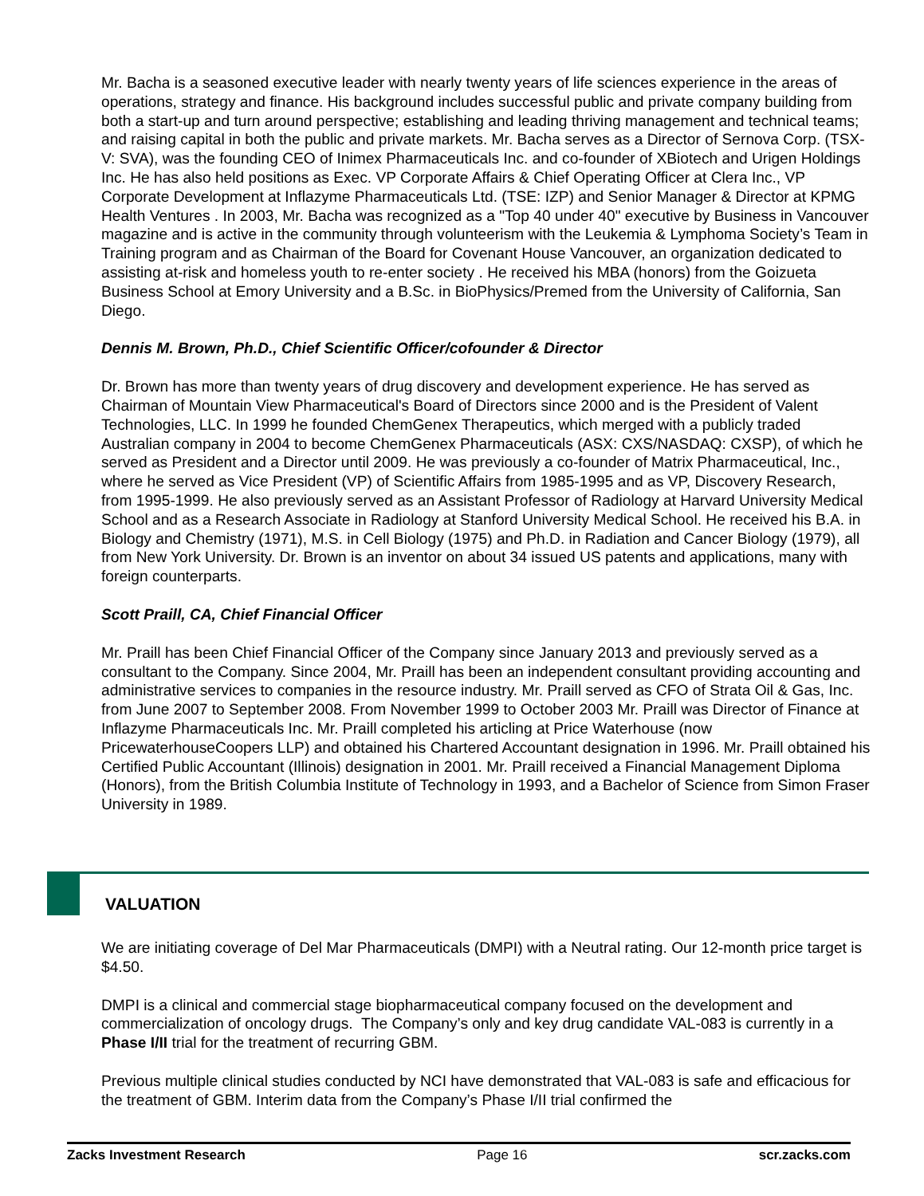Mr. Bacha is a seasoned executive leader with nearly twenty years of life sciences experience in the areas of operations, strategy and finance. His background includes successful public and private company building from both a start-up and turn around perspective; establishing and leading thriving management and technical teams; and raising capital in both the public and private markets. Mr. Bacha serves as a Director of Sernova Corp. (TSX-V: SVA), was the founding CEO of Inimex Pharmaceuticals Inc. and co-founder of XBiotech and Urigen Holdings Inc. He has also held positions as Exec. VP Corporate Affairs & Chief Operating Officer at Clera Inc., VP Corporate Development at Inflazyme Pharmaceuticals Ltd. (TSE: IZP) and Senior Manager & Director at KPMG Health Ventures . In 2003, Mr. Bacha was recognized as a "Top 40 under 40" executive by Business in Vancouver magazine and is active in the community through volunteerism with the Leukemia & Lymphoma Society’s Team in Training program and as Chairman of the Board for Covenant House Vancouver, an organization dedicated to assisting at-risk and homeless youth to re-enter society . He received his MBA (honors) from the Goizueta Business School at Emory University and a B.Sc. in BioPhysics/Premed from the University of California, San Diego.
Dennis M. Brown, Ph.D., Chief Scientific Officer/cofounder & Director
Dr. Brown has more than twenty years of drug discovery and development experience. He has served as Chairman of Mountain View Pharmaceutical's Board of Directors since 2000 and is the President of Valent Technologies, LLC. In 1999 he founded ChemGenex Therapeutics, which merged with a publicly traded Australian company in 2004 to become ChemGenex Pharmaceuticals (ASX: CXS/NASDAQ: CXSP), of which he served as President and a Director until 2009. He was previously a co-founder of Matrix Pharmaceutical, Inc., where he served as Vice President (VP) of Scientific Affairs from 1985-1995 and as VP, Discovery Research, from 1995-1999. He also previously served as an Assistant Professor of Radiology at Harvard University Medical School and as a Research Associate in Radiology at Stanford University Medical School. He received his B.A. in Biology and Chemistry (1971), M.S. in Cell Biology (1975) and Ph.D. in Radiation and Cancer Biology (1979), all from New York University. Dr. Brown is an inventor on about 34 issued US patents and applications, many with foreign counterparts.
Scott Praill, CA, Chief Financial Officer
Mr. Praill has been Chief Financial Officer of the Company since January 2013 and previously served as a consultant to the Company. Since 2004, Mr. Praill has been an independent consultant providing accounting and administrative services to companies in the resource industry. Mr. Praill served as CFO of Strata Oil & Gas, Inc. from June 2007 to September 2008. From November 1999 to October 2003 Mr. Praill was Director of Finance at Inflazyme Pharmaceuticals Inc. Mr. Praill completed his articling at Price Waterhouse (now PricewaterhouseCoopers LLP) and obtained his Chartered Accountant designation in 1996. Mr. Praill obtained his Certified Public Accountant (Illinois) designation in 2001. Mr. Praill received a Financial Management Diploma (Honors), from the British Columbia Institute of Technology in 1993, and a Bachelor of Science from Simon Fraser University in 1989.
VALUATION
We are initiating coverage of Del Mar Pharmaceuticals (DMPI) with a Neutral rating. Our 12-month price target is $4.50.
DMPI is a clinical and commercial stage biopharmaceutical company focused on the development and commercialization of oncology drugs. The Company’s only and key drug candidate VAL-083 is currently in a Phase I/II trial for the treatment of recurring GBM.
Previous multiple clinical studies conducted by NCI have demonstrated that VAL-083 is safe and efficacious for the treatment of GBM. Interim data from the Company’s Phase I/II trial confirmed the
Zacks Investment Research Page 16 scr.zacks.com